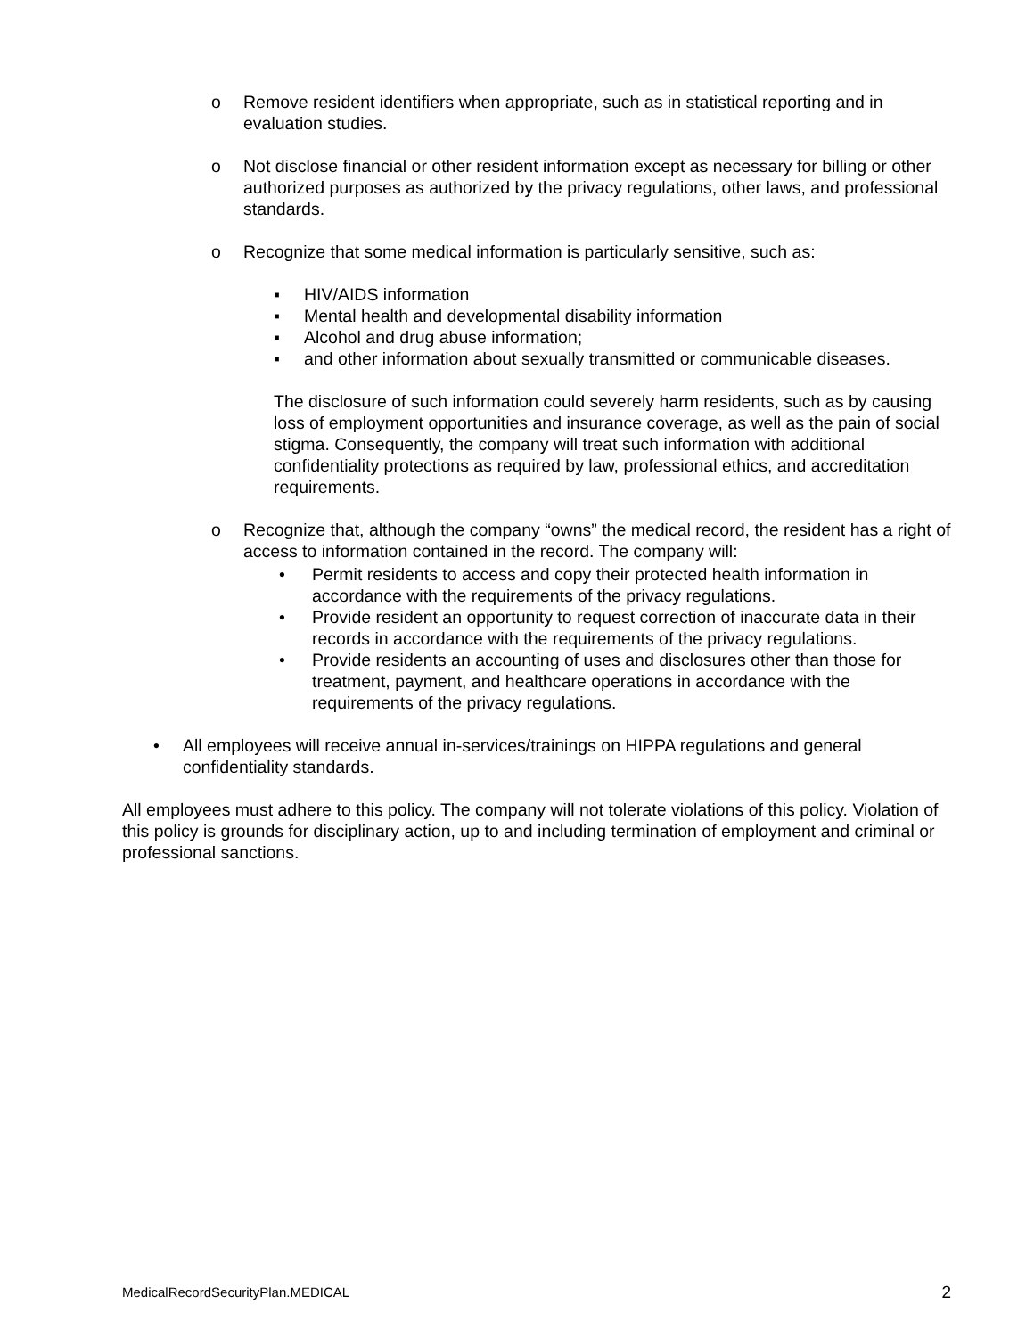o Remove resident identifiers when appropriate, such as in statistical reporting and in evaluation studies.
o Not disclose financial or other resident information except as necessary for billing or other authorized purposes as authorized by the privacy regulations, other laws, and professional standards.
o Recognize that some medical information is particularly sensitive, such as:
▪ HIV/AIDS information
▪ Mental health and developmental disability information
▪ Alcohol and drug abuse information;
▪ and other information about sexually transmitted or communicable diseases.
The disclosure of such information could severely harm residents, such as by causing loss of employment opportunities and insurance coverage, as well as the pain of social stigma. Consequently, the company will treat such information with additional confidentiality protections as required by law, professional ethics, and accreditation requirements.
o Recognize that, although the company “owns” the medical record, the resident has a right of access to information contained in the record. The company will:
• Permit residents to access and copy their protected health information in accordance with the requirements of the privacy regulations.
• Provide resident an opportunity to request correction of inaccurate data in their records in accordance with the requirements of the privacy regulations.
• Provide residents an accounting of uses and disclosures other than those for treatment, payment, and healthcare operations in accordance with the requirements of the privacy regulations.
• All employees will receive annual in-services/trainings on HIPPA regulations and general confidentiality standards.
All employees must adhere to this policy. The company will not tolerate violations of this policy. Violation of this policy is grounds for disciplinary action, up to and including termination of employment and criminal or professional sanctions.
MedicalRecordSecurityPlan.MEDICAL 2